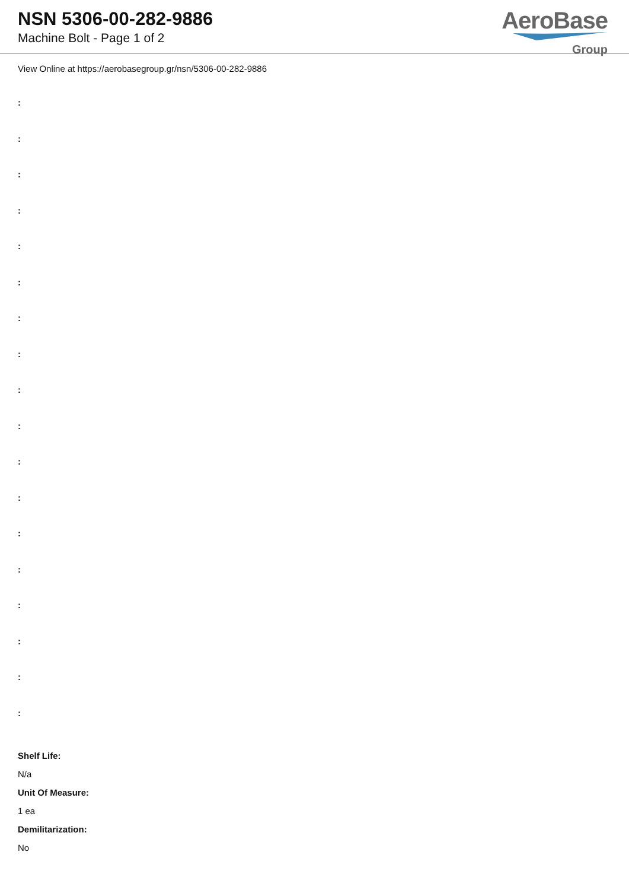NSN 5306-00-282-9886
Machine Bolt - Page 1 of 2
AeroBase
Group
View Online at https://aerobasegroup.gr/nsn/5306-00-282-9886
:
:
:
:
:
:
:
:
:
:
:
:
:
:
:
:
:
:
Shelf Life:
N/a
Unit Of Measure:
1 ea
Demilitarization:
No